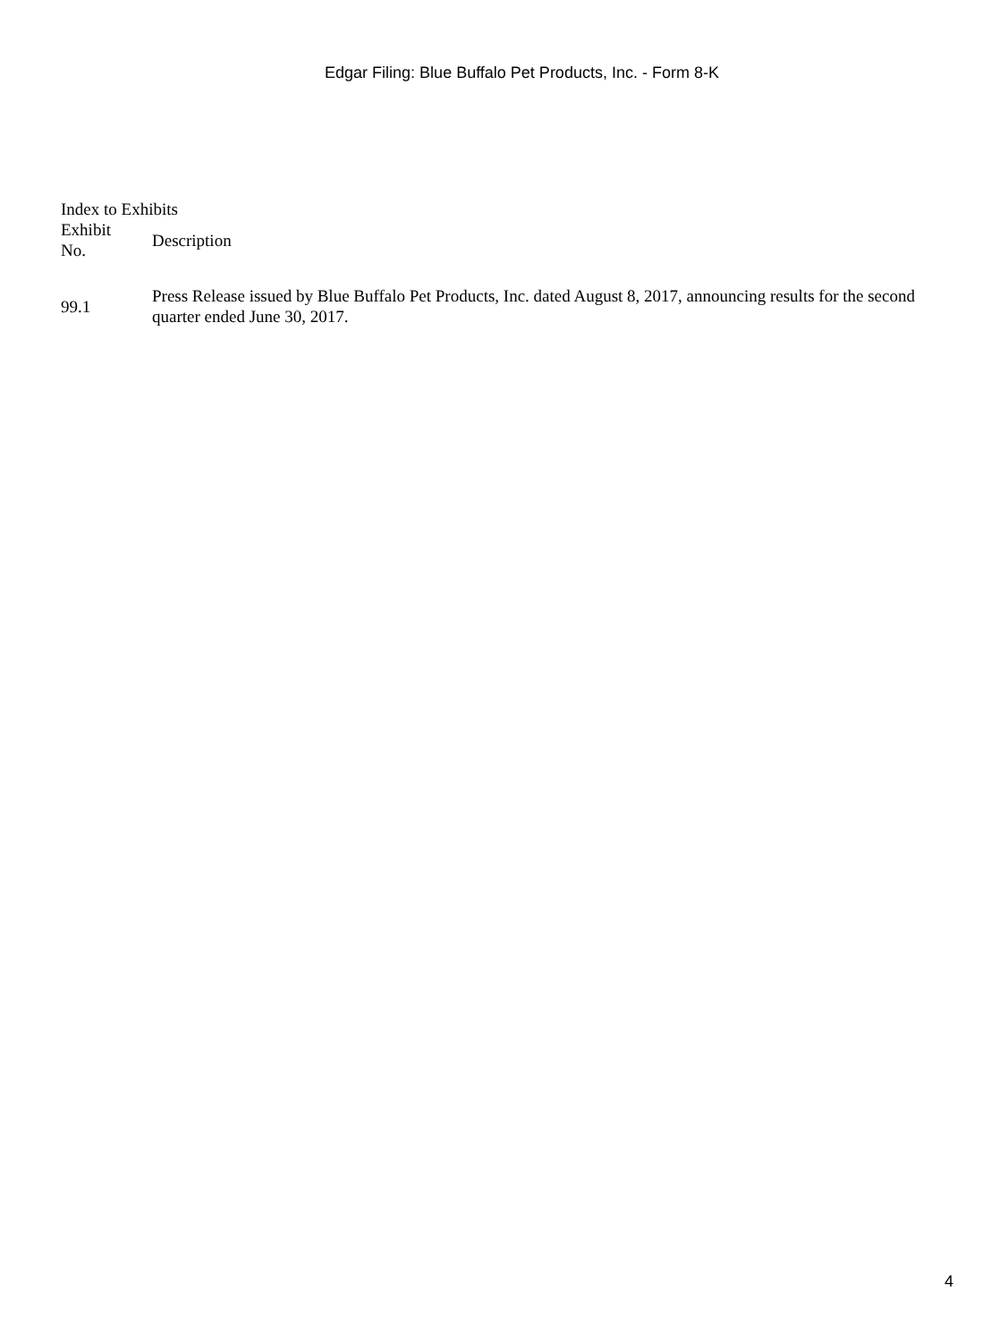Edgar Filing: Blue Buffalo Pet Products, Inc. - Form 8-K
Index to Exhibits
| Exhibit No. | Description |
| --- | --- |
| 99.1 | Press Release issued by Blue Buffalo Pet Products, Inc. dated August 8, 2017, announcing results for the second quarter ended June 30, 2017. |
4